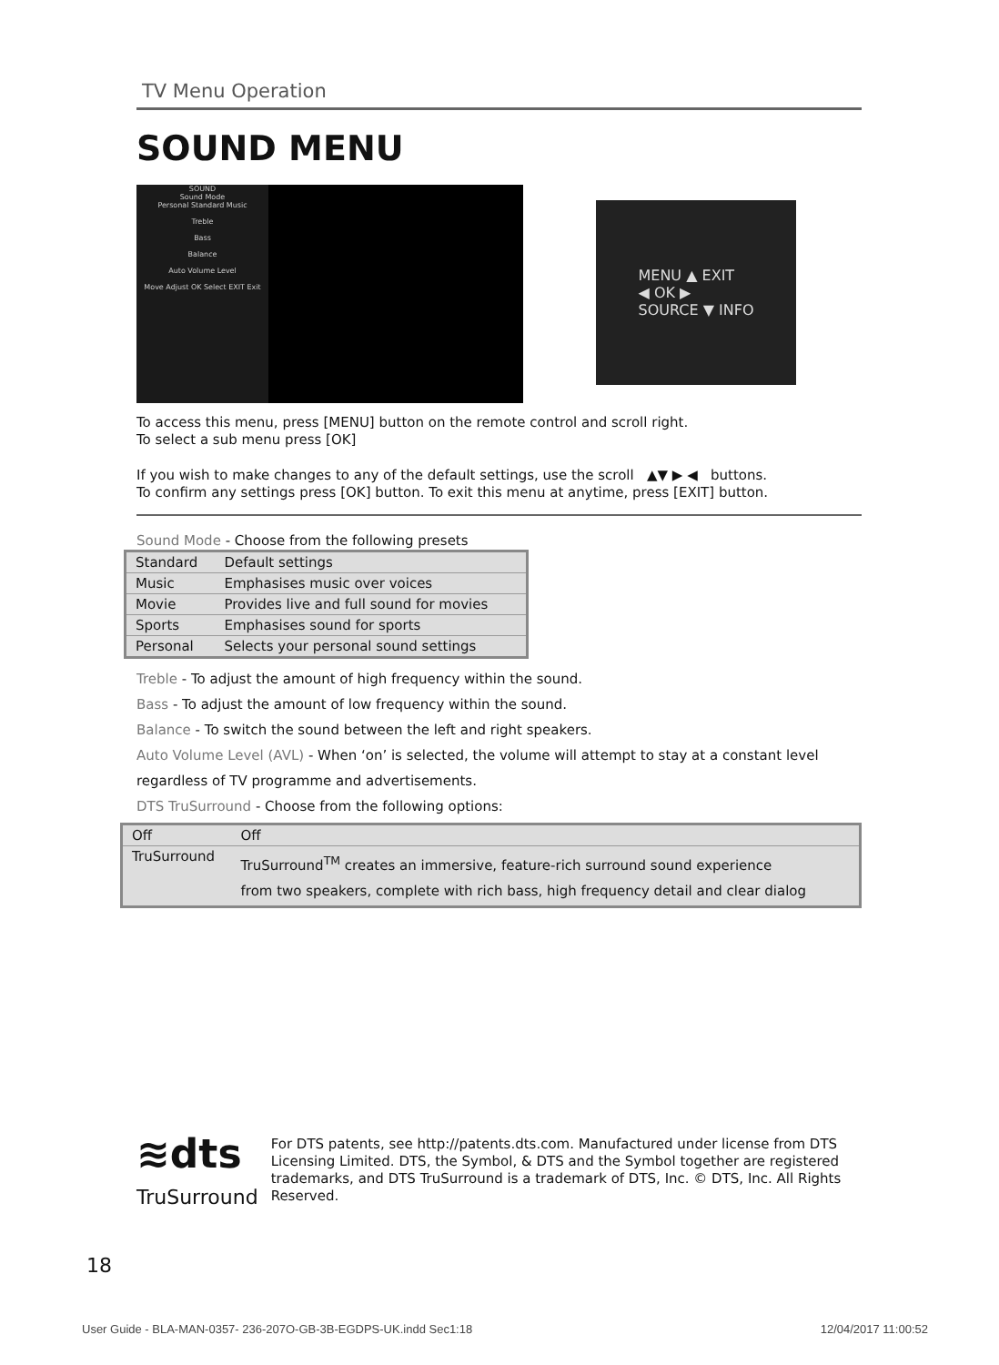TV Menu Operation
SOUND MENU
SOUND
Sound Mode
Personal Standard Music
Treble
Bass
Balance
Auto Volume Level
Move Adjust OK Select EXIT Exit
MENU ▲ EXIT
◀ OK ▶
SOURCE ▼ INFO
To access this menu, press [MENU] button on the remote control and scroll right.
To select a sub menu press [OK]
If you wish to make changes to any of the default settings, use the scroll ▲▼ ▶ ◀ buttons.
To confirm any settings press [OK] button. To exit this menu at anytime, press [EXIT] button.
Sound Mode - Choose from the following presets
| Standard | Default settings |
| Music | Emphasises music over voices |
| Movie | Provides live and full sound for movies |
| Sports | Emphasises sound for sports |
| Personal | Selects your personal sound settings |
Treble - To adjust the amount of high frequency within the sound.
Bass - To adjust the amount of low frequency within the sound.
Balance - To switch the sound between the left and right speakers.
Auto Volume Level (AVL) - When ‘on’ is selected, the volume will attempt to stay at a constant level
regardless of TV programme and advertisements.
DTS TruSurround - Choose from the following options:
| Off | Off |
| TruSurround | TruSurround<sup>TM</sup> creates an immersive, feature-rich surround sound experience from two speakers, complete with rich bass, high frequency detail and clear dialog |
≋dts
TruSurround
For DTS patents, see http://patents.dts.com. Manufactured under license from DTS Licensing Limited. DTS, the Symbol, & DTS and the Symbol together are registered trademarks, and DTS TruSurround is a trademark of DTS, Inc. © DTS, Inc. All Rights Reserved.
18
User Guide - BLA-MAN-0357- 236-207O-GB-3B-EGDPS-UK.indd Sec1:18 12/04/2017 11:00:52